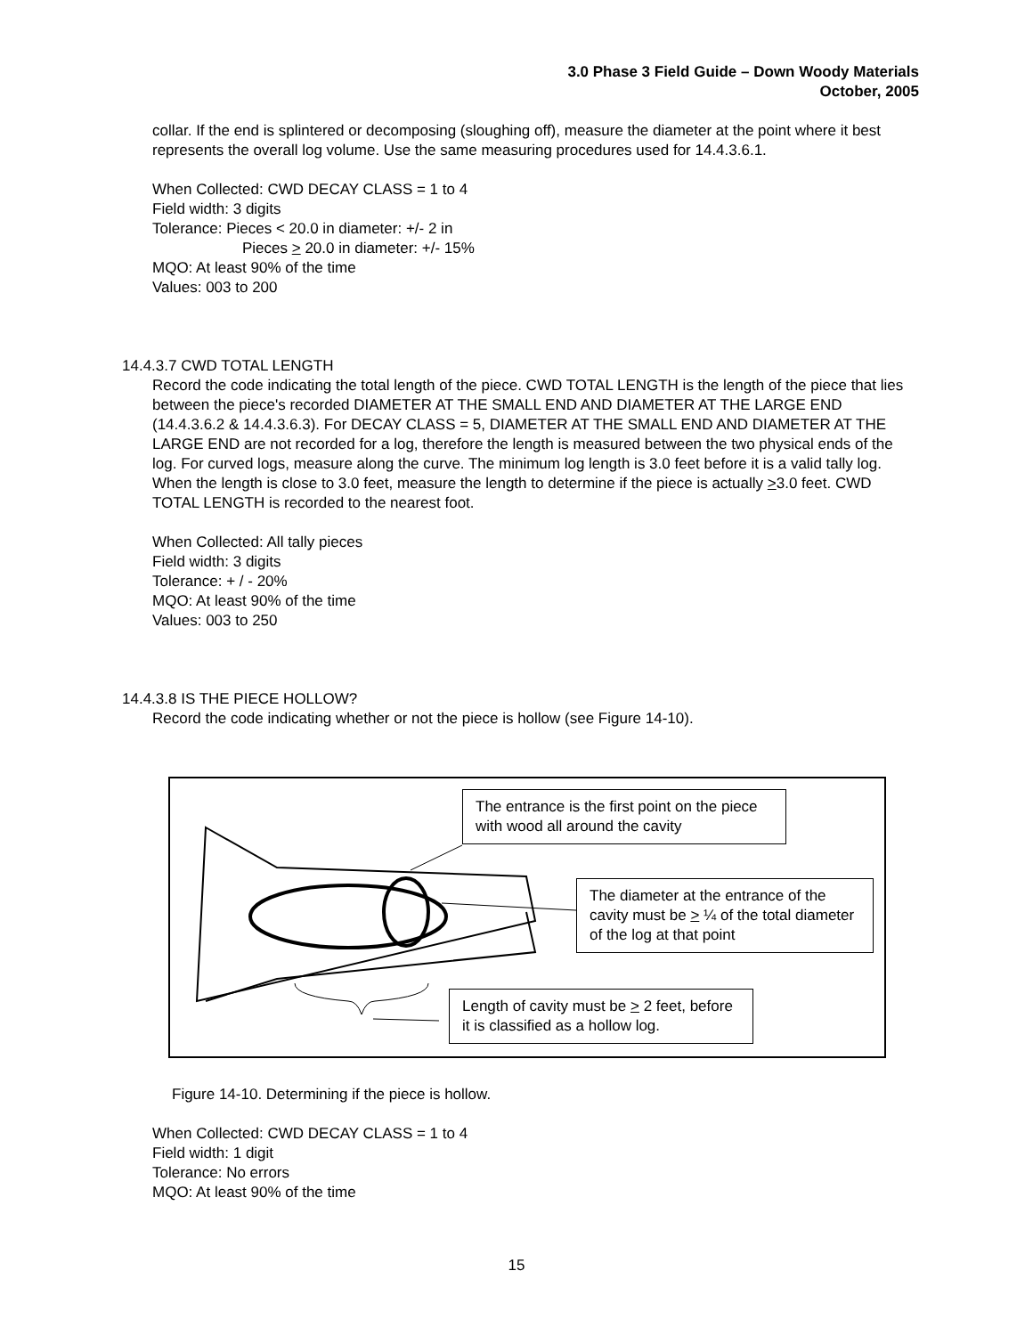3.0 Phase 3 Field Guide – Down Woody Materials
October, 2005
collar. If the end is splintered or decomposing (sloughing off), measure the diameter at the point where it best represents the overall log volume. Use the same measuring procedures used for 14.4.3.6.1.
When Collected: CWD DECAY CLASS = 1 to 4
Field width: 3 digits
Tolerance: Pieces < 20.0 in diameter: +/- 2 in
Pieces > 20.0 in diameter: +/- 15%
MQO: At least 90% of the time
Values: 003 to 200
14.4.3.7 CWD TOTAL LENGTH
Record the code indicating the total length of the piece. CWD TOTAL LENGTH is the length of the piece that lies between the piece's recorded DIAMETER AT THE SMALL END AND DIAMETER AT THE LARGE END (14.4.3.6.2 & 14.4.3.6.3). For DECAY CLASS = 5, DIAMETER AT THE SMALL END AND DIAMETER AT THE LARGE END are not recorded for a log, therefore the length is measured between the two physical ends of the log. For curved logs, measure along the curve. The minimum log length is 3.0 feet before it is a valid tally log. When the length is close to 3.0 feet, measure the length to determine if the piece is actually >3.0 feet. CWD TOTAL LENGTH is recorded to the nearest foot.
When Collected: All tally pieces
Field width: 3 digits
Tolerance: + / - 20%
MQO: At least 90% of the time
Values: 003 to 250
14.4.3.8 IS THE PIECE HOLLOW?
Record the code indicating whether or not the piece is hollow (see Figure 14-10).
The entrance is the first point on the piece with wood all around the cavity
The diameter at the entrance of the cavity must be > ¼ of the total diameter of the log at that point
Length of cavity must be > 2 feet, before it is classified as a hollow log.
Figure 14-10. Determining if the piece is hollow.
When Collected: CWD DECAY CLASS = 1 to 4
Field width: 1 digit
Tolerance: No errors
MQO: At least 90% of the time
15